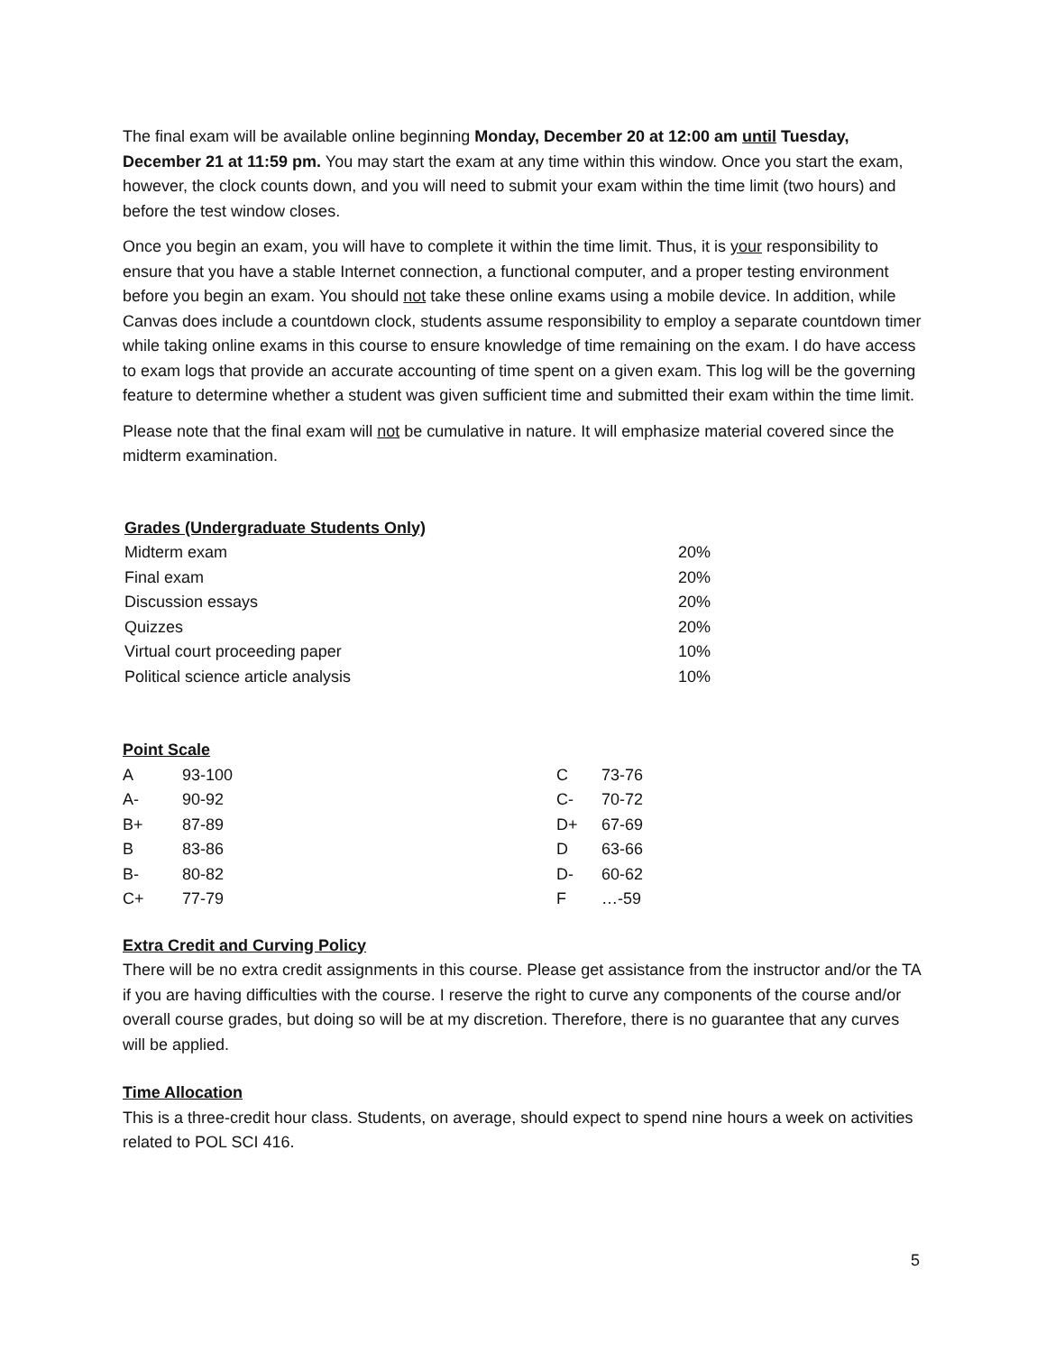The final exam will be available online beginning Monday, December 20 at 12:00 am until Tuesday, December 21 at 11:59 pm. You may start the exam at any time within this window. Once you start the exam, however, the clock counts down, and you will need to submit your exam within the time limit (two hours) and before the test window closes.
Once you begin an exam, you will have to complete it within the time limit. Thus, it is your responsibility to ensure that you have a stable Internet connection, a functional computer, and a proper testing environment before you begin an exam. You should not take these online exams using a mobile device. In addition, while Canvas does include a countdown clock, students assume responsibility to employ a separate countdown timer while taking online exams in this course to ensure knowledge of time remaining on the exam. I do have access to exam logs that provide an accurate accounting of time spent on a given exam. This log will be the governing feature to determine whether a student was given sufficient time and submitted their exam within the time limit.
Please note that the final exam will not be cumulative in nature. It will emphasize material covered since the midterm examination.
Grades (Undergraduate Students Only)
| Midterm exam | 20% |
| Final exam | 20% |
| Discussion essays | 20% |
| Quizzes | 20% |
| Virtual court proceeding paper | 10% |
| Political science article analysis | 10% |
Point Scale
| A | 93-100 | C | 73-76 |
| A- | 90-92 | C- | 70-72 |
| B+ | 87-89 | D+ | 67-69 |
| B | 83-86 | D | 63-66 |
| B- | 80-82 | D- | 60-62 |
| C+ | 77-79 | F | …-59 |
Extra Credit and Curving Policy
There will be no extra credit assignments in this course. Please get assistance from the instructor and/or the TA if you are having difficulties with the course. I reserve the right to curve any components of the course and/or overall course grades, but doing so will be at my discretion. Therefore, there is no guarantee that any curves will be applied.
Time Allocation
This is a three-credit hour class. Students, on average, should expect to spend nine hours a week on activities related to POL SCI 416.
5